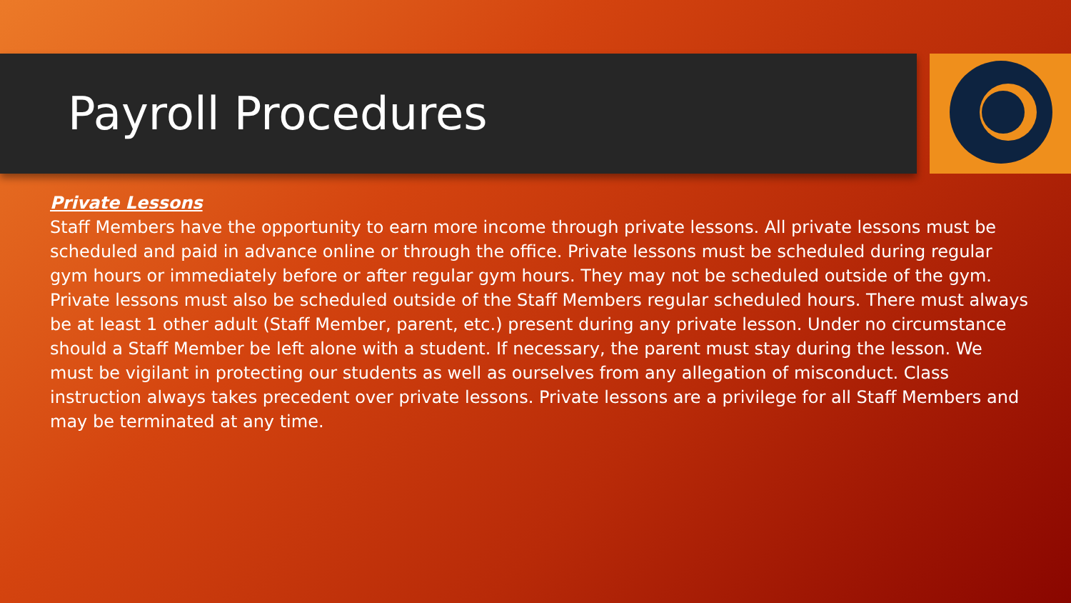Payroll Procedures
Private Lessons
Staff Members have the opportunity to earn more income through private lessons. All private lessons must be scheduled and paid in advance online or through the office. Private lessons must be scheduled during regular gym hours or immediately before or after regular gym hours. They may not be scheduled outside of the gym. Private lessons must also be scheduled outside of the Staff Members regular scheduled hours. There must always be at least 1 other adult (Staff Member, parent, etc.) present during any private lesson. Under no circumstance should a Staff Member be left alone with a student. If necessary, the parent must stay during the lesson. We must be vigilant in protecting our students as well as ourselves from any allegation of misconduct. Class instruction always takes precedent over private lessons. Private lessons are a privilege for all Staff Members and may be terminated at any time.